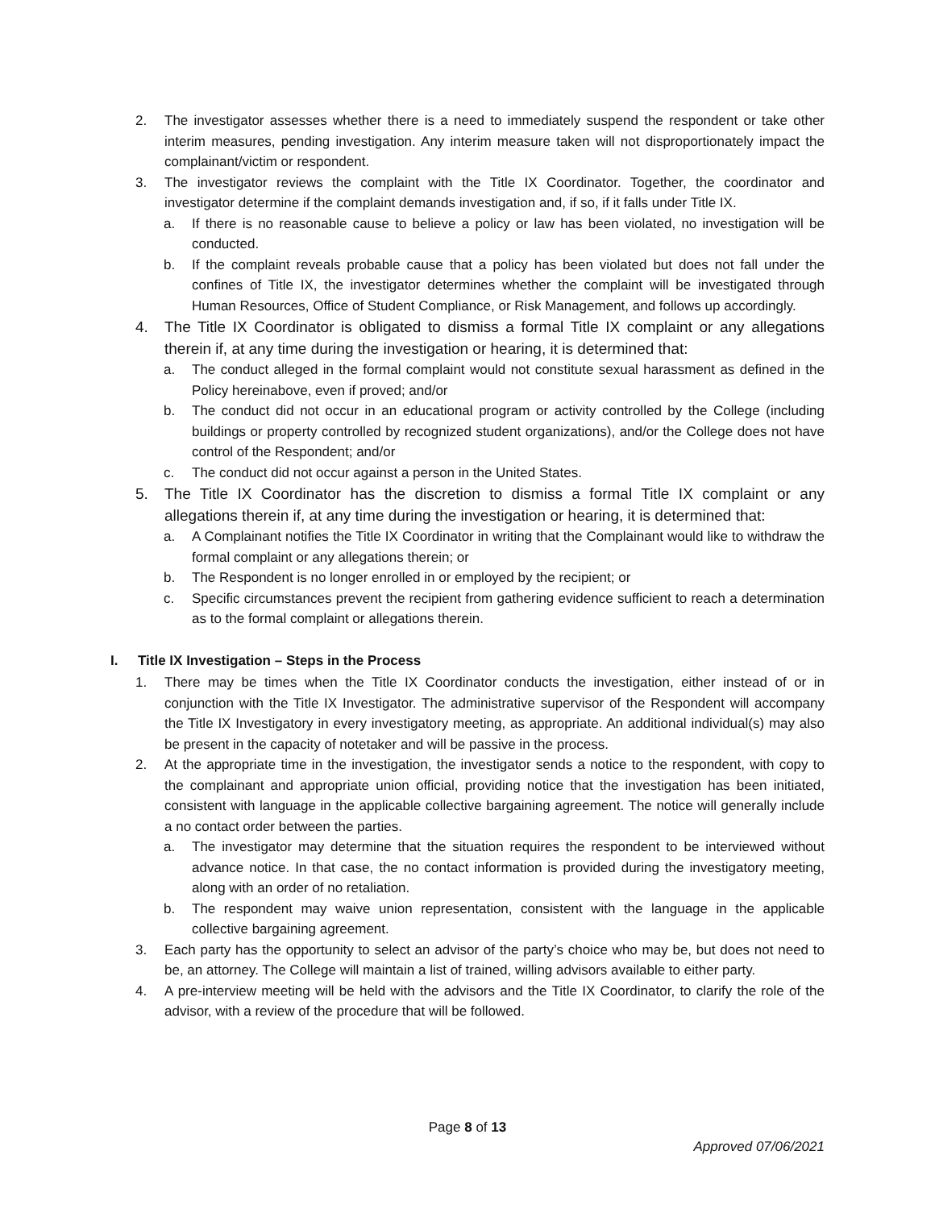2. The investigator assesses whether there is a need to immediately suspend the respondent or take other interim measures, pending investigation. Any interim measure taken will not disproportionately impact the complainant/victim or respondent.
3. The investigator reviews the complaint with the Title IX Coordinator. Together, the coordinator and investigator determine if the complaint demands investigation and, if so, if it falls under Title IX.
a. If there is no reasonable cause to believe a policy or law has been violated, no investigation will be conducted.
b. If the complaint reveals probable cause that a policy has been violated but does not fall under the confines of Title IX, the investigator determines whether the complaint will be investigated through Human Resources, Office of Student Compliance, or Risk Management, and follows up accordingly.
4. The Title IX Coordinator is obligated to dismiss a formal Title IX complaint or any allegations therein if, at any time during the investigation or hearing, it is determined that:
a. The conduct alleged in the formal complaint would not constitute sexual harassment as defined in the Policy hereinabove, even if proved; and/or
b. The conduct did not occur in an educational program or activity controlled by the College (including buildings or property controlled by recognized student organizations), and/or the College does not have control of the Respondent; and/or
c. The conduct did not occur against a person in the United States.
5. The Title IX Coordinator has the discretion to dismiss a formal Title IX complaint or any allegations therein if, at any time during the investigation or hearing, it is determined that:
a. A Complainant notifies the Title IX Coordinator in writing that the Complainant would like to withdraw the formal complaint or any allegations therein; or
b. The Respondent is no longer enrolled in or employed by the recipient; or
c. Specific circumstances prevent the recipient from gathering evidence sufficient to reach a determination as to the formal complaint or allegations therein.
I. Title IX Investigation – Steps in the Process
1. There may be times when the Title IX Coordinator conducts the investigation, either instead of or in conjunction with the Title IX Investigator. The administrative supervisor of the Respondent will accompany the Title IX Investigatory in every investigatory meeting, as appropriate. An additional individual(s) may also be present in the capacity of notetaker and will be passive in the process.
2. At the appropriate time in the investigation, the investigator sends a notice to the respondent, with copy to the complainant and appropriate union official, providing notice that the investigation has been initiated, consistent with language in the applicable collective bargaining agreement. The notice will generally include a no contact order between the parties.
a. The investigator may determine that the situation requires the respondent to be interviewed without advance notice. In that case, the no contact information is provided during the investigatory meeting, along with an order of no retaliation.
b. The respondent may waive union representation, consistent with the language in the applicable collective bargaining agreement.
3. Each party has the opportunity to select an advisor of the party’s choice who may be, but does not need to be, an attorney. The College will maintain a list of trained, willing advisors available to either party.
4. A pre-interview meeting will be held with the advisors and the Title IX Coordinator, to clarify the role of the advisor, with a review of the procedure that will be followed.
Page 8 of 13
Approved 07/06/2021